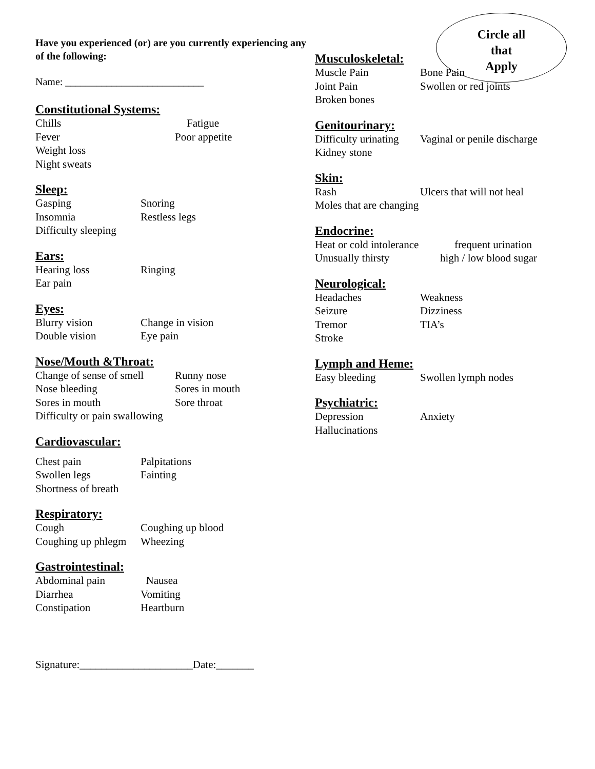Circle all
that
Apply
Have you experienced (or) are you currently experiencing any of the following:
Name: ___________________________
Constitutional Systems:
Chills Fatigue
Fever Poor appetite
Weight loss
Night sweats
Sleep:
Gasping Snoring
Insomnia Restless legs
Difficulty sleeping
Ears:
Hearing loss Ringing
Ear pain
Eyes:
Blurry vision Change in vision
Double vision Eye pain
Nose/Mouth &Throat:
Change of sense of smell Runny nose
Nose bleeding Sores in mouth
Sores in mouth Sore throat
Difficulty or pain swallowing
Cardiovascular:
Chest pain Palpitations
Swollen legs Fainting
Shortness of breath
Respiratory:
Cough Coughing up blood
Coughing up phlegm Wheezing
Gastrointestinal:
Abdominal pain Nausea
Diarrhea Vomiting
Constipation Heartburn
Signature:_____________________Date:_______
Musculoskeletal:
Muscle Pain Bone Pain
Joint Pain Swollen or red joints
Broken bones
Genitourinary:
Difficulty urinating Vaginal or penile discharge
Kidney stone
Skin:
Rash Ulcers that will not heal
Moles that are changing
Endocrine:
Heat or cold intolerance frequent urination
Unusually thirsty high / low blood sugar
Neurological:
Headaches Weakness
Seizure Dizziness
Tremor TIA’s
Stroke
Lymph and Heme:
Easy bleeding Swollen lymph nodes
Psychiatric:
Depression Anxiety
Hallucinations